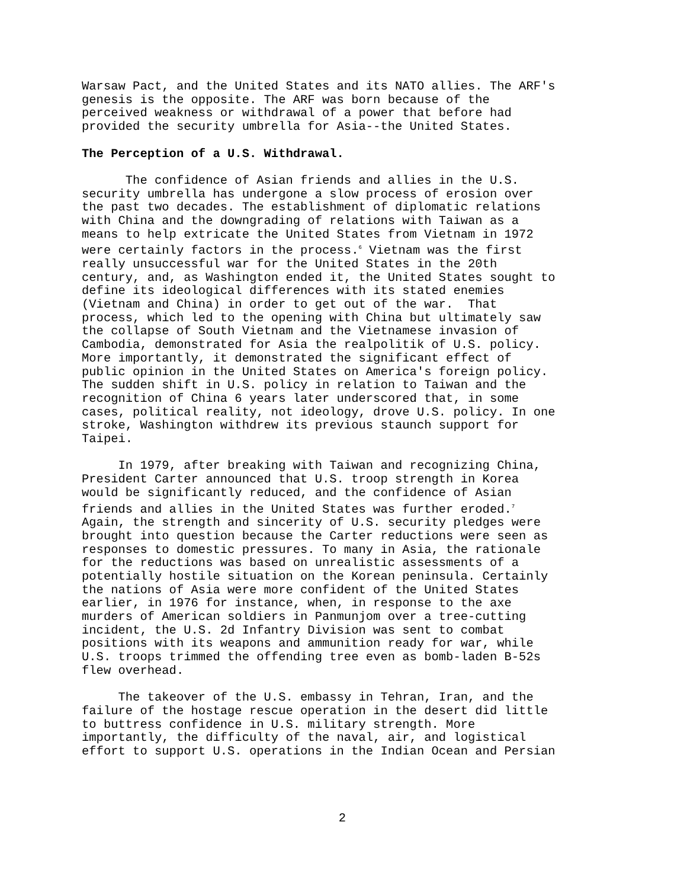Warsaw Pact, and the United States and its NATO allies. The ARF's genesis is the opposite. The ARF was born because of the perceived weakness or withdrawal of a power that before had provided the security umbrella for Asia--the United States.
The Perception of a U.S. Withdrawal.
The confidence of Asian friends and allies in the U.S. security umbrella has undergone a slow process of erosion over the past two decades. The establishment of diplomatic relations with China and the downgrading of relations with Taiwan as a means to help extricate the United States from Vietnam in 1972 were certainly factors in the process.<sup>6</sup> Vietnam was the first really unsuccessful war for the United States in the 20th century, and, as Washington ended it, the United States sought to define its ideological differences with its stated enemies (Vietnam and China) in order to get out of the war. That process, which led to the opening with China but ultimately saw the collapse of South Vietnam and the Vietnamese invasion of Cambodia, demonstrated for Asia the realpolitik of U.S. policy. More importantly, it demonstrated the significant effect of public opinion in the United States on America's foreign policy. The sudden shift in U.S. policy in relation to Taiwan and the recognition of China 6 years later underscored that, in some cases, political reality, not ideology, drove U.S. policy. In one stroke, Washington withdrew its previous staunch support for Taipei.
In 1979, after breaking with Taiwan and recognizing China, President Carter announced that U.S. troop strength in Korea would be significantly reduced, and the confidence of Asian friends and allies in the United States was further eroded.<sup>7</sup> Again, the strength and sincerity of U.S. security pledges were brought into question because the Carter reductions were seen as responses to domestic pressures. To many in Asia, the rationale for the reductions was based on unrealistic assessments of a potentially hostile situation on the Korean peninsula. Certainly the nations of Asia were more confident of the United States earlier, in 1976 for instance, when, in response to the axe murders of American soldiers in Panmunjom over a tree-cutting incident, the U.S. 2d Infantry Division was sent to combat positions with its weapons and ammunition ready for war, while U.S. troops trimmed the offending tree even as bomb-laden B-52s flew overhead.
The takeover of the U.S. embassy in Tehran, Iran, and the failure of the hostage rescue operation in the desert did little to buttress confidence in U.S. military strength. More importantly, the difficulty of the naval, air, and logistical effort to support U.S. operations in the Indian Ocean and Persian
2